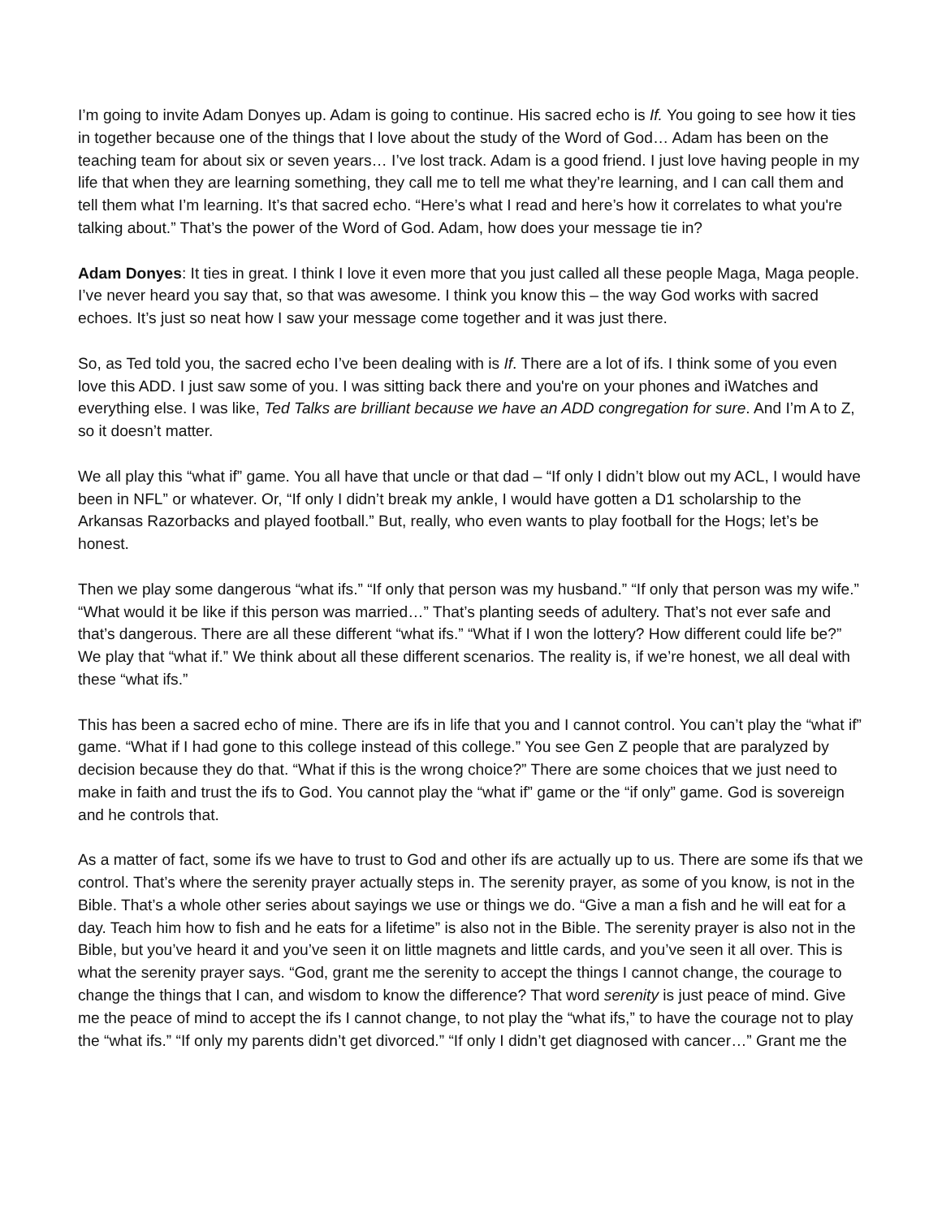I’m going to invite Adam Donyes up. Adam is going to continue. His sacred echo is If. You going to see how it ties in together because one of the things that I love about the study of the Word of God… Adam has been on the teaching team for about six or seven years… I’ve lost track. Adam is a good friend. I just love having people in my life that when they are learning something, they call me to tell me what they’re learning, and I can call them and tell them what I’m learning. It’s that sacred echo. “Here’s what I read and here’s how it correlates to what you're talking about.” That’s the power of the Word of God. Adam, how does your message tie in?
Adam Donyes: It ties in great. I think I love it even more that you just called all these people Maga, Maga people. I’ve never heard you say that, so that was awesome. I think you know this – the way God works with sacred echoes. It’s just so neat how I saw your message come together and it was just there.
So, as Ted told you, the sacred echo I’ve been dealing with is If. There are a lot of ifs. I think some of you even love this ADD. I just saw some of you. I was sitting back there and you're on your phones and iWatches and everything else. I was like, Ted Talks are brilliant because we have an ADD congregation for sure. And I’m A to Z, so it doesn’t matter.
We all play this “what if” game. You all have that uncle or that dad – “If only I didn’t blow out my ACL, I would have been in NFL” or whatever. Or, “If only I didn’t break my ankle, I would have gotten a D1 scholarship to the Arkansas Razorbacks and played football.” But, really, who even wants to play football for the Hogs; let’s be honest.
Then we play some dangerous “what ifs.” “If only that person was my husband.” “If only that person was my wife.” “What would it be like if this person was married…” That’s planting seeds of adultery. That’s not ever safe and that’s dangerous. There are all these different “what ifs.” “What if I won the lottery? How different could life be?” We play that “what if.” We think about all these different scenarios. The reality is, if we’re honest, we all deal with these “what ifs.”
This has been a sacred echo of mine. There are ifs in life that you and I cannot control. You can’t play the “what if” game. “What if I had gone to this college instead of this college.” You see Gen Z people that are paralyzed by decision because they do that. “What if this is the wrong choice?” There are some choices that we just need to make in faith and trust the ifs to God. You cannot play the “what if” game or the “if only” game. God is sovereign and he controls that.
As a matter of fact, some ifs we have to trust to God and other ifs are actually up to us. There are some ifs that we control. That’s where the serenity prayer actually steps in. The serenity prayer, as some of you know, is not in the Bible. That’s a whole other series about sayings we use or things we do. “Give a man a fish and he will eat for a day. Teach him how to fish and he eats for a lifetime” is also not in the Bible. The serenity prayer is also not in the Bible, but you’ve heard it and you’ve seen it on little magnets and little cards, and you’ve seen it all over. This is what the serenity prayer says. “God, grant me the serenity to accept the things I cannot change, the courage to change the things that I can, and wisdom to know the difference? That word serenity is just peace of mind. Give me the peace of mind to accept the ifs I cannot change, to not play the “what ifs,” to have the courage not to play the “what ifs.” “If only my parents didn’t get divorced.” “If only I didn’t get diagnosed with cancer…” Grant me the